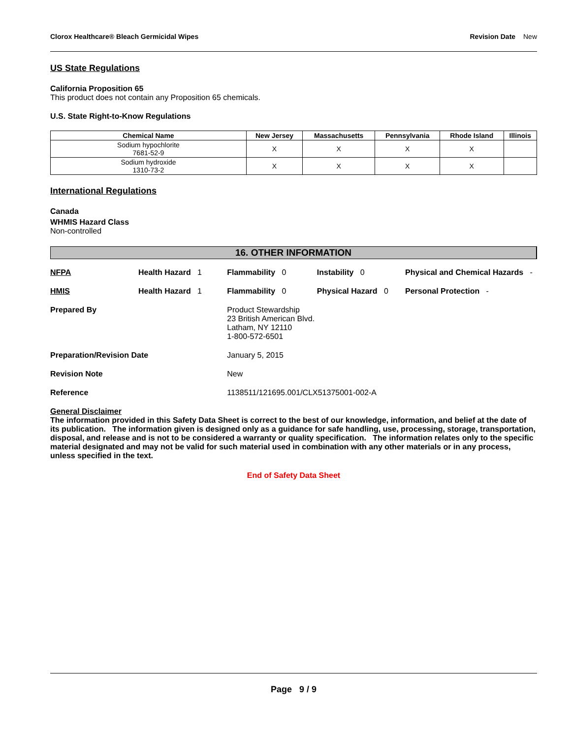Clorox Healthcare® Bleach Germicidal Wipes Revision Date New
US State Regulations
California Proposition 65
This product does not contain any Proposition 65 chemicals.
U.S. State Right-to-Know Regulations
| Chemical Name | New Jersey | Massachusetts | Pennsylvania | Rhode Island | Illinois |
| --- | --- | --- | --- | --- | --- |
| Sodium hypochlorite 7681-52-9 | X | X | X | X | |
| Sodium hydroxide 1310-73-2 | X | X | X | X | |
International Regulations
Canada
WHMIS Hazard Class
Non-controlled
16. OTHER INFORMATION
| NFPA | Health Hazard 1 | Flammability 0 | Instability 0 | Physical and Chemical Hazards - |
| HMIS | Health Hazard 1 | Flammability 0 | Physical Hazard 0 | Personal Protection - |
| Prepared By | | Product Stewardship 23 British American Blvd. Latham, NY 12110 1-800-572-6501 | | |
| Preparation/Revision Date | | January 5, 2015 | | |
| Revision Note | | New | | |
| Reference | | 1138511/121695.001/CLX51375001-002-A | | |
General Disclaimer
The information provided in this Safety Data Sheet is correct to the best of our knowledge, information, and belief at the date of its publication. The information given is designed only as a guidance for safe handling, use, processing, storage, transportation, disposal, and release and is not to be considered a warranty or quality specification. The information relates only to the specific material designated and may not be valid for such material used in combination with any other materials or in any process, unless specified in the text.
End of Safety Data Sheet
Page 9 / 9